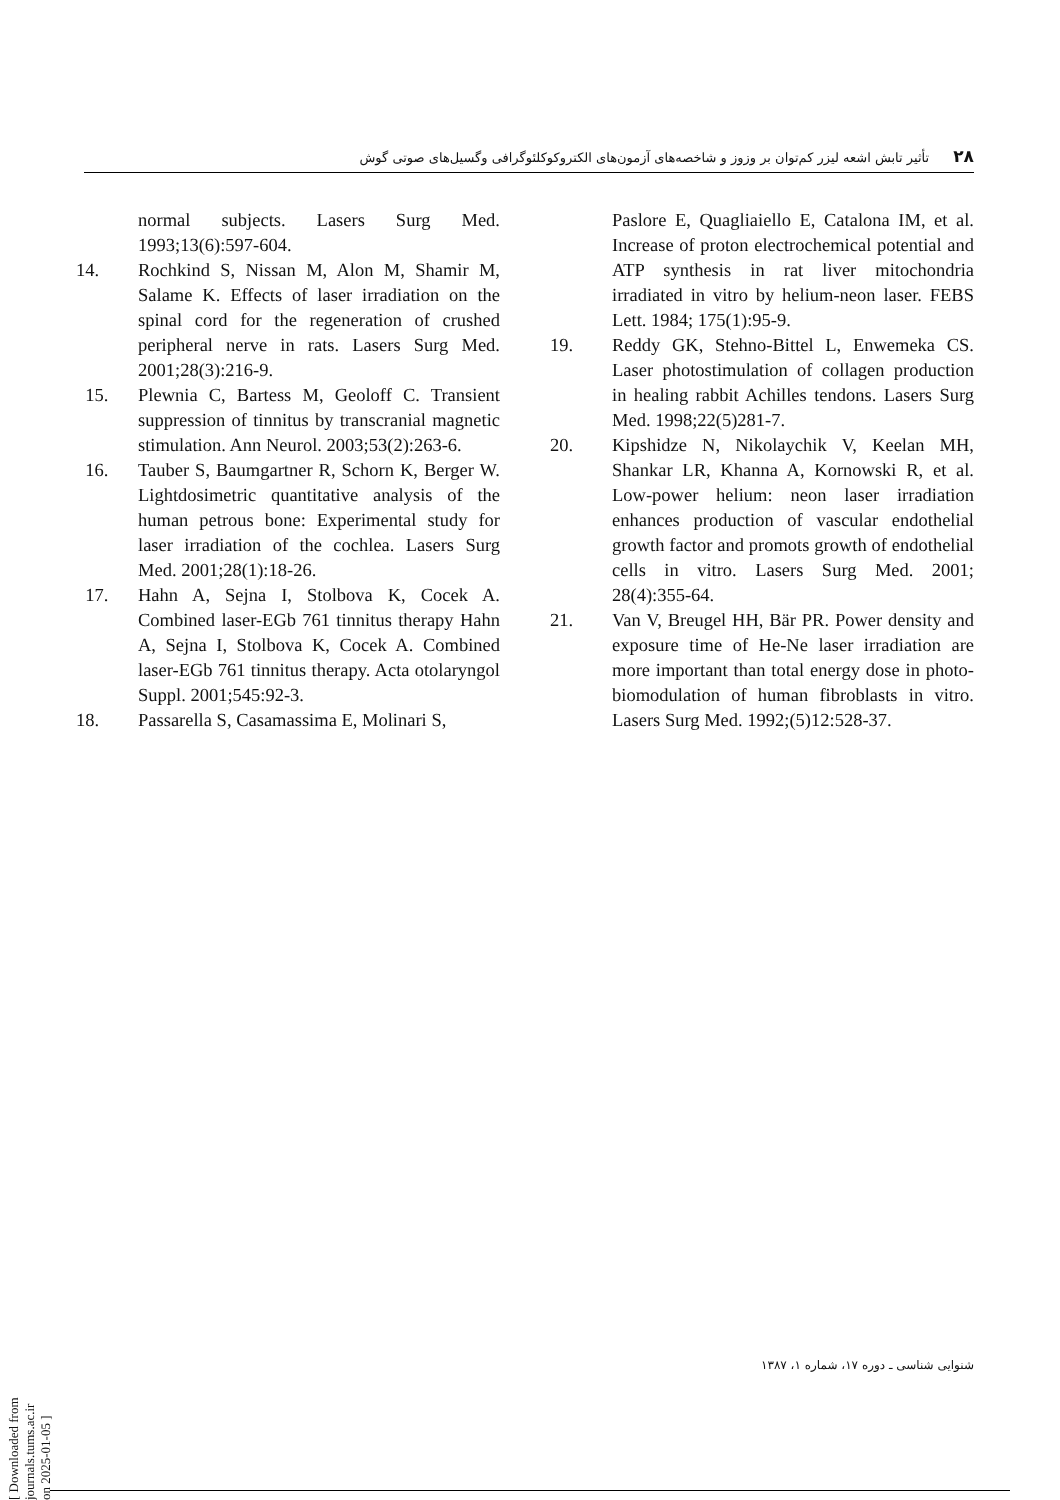۲۸ تأثیر تابش اشعه لیزر کم‌توان بر وزوز و شاخصه‌های آزمون‌های الکتروکوکلئوگرافی وگسیل‌های صوتی گوش
normal subjects. Lasers Surg Med. 1993;13(6):597-604.
14. Rochkind S, Nissan M, Alon M, Shamir M, Salame K. Effects of laser irradiation on the spinal cord for the regeneration of crushed peripheral nerve in rats. Lasers Surg Med. 2001;28(3):216-9.
15. Plewnia C, Bartess M, Geoloff C. Transient suppression of tinnitus by transcranial magnetic stimulation. Ann Neurol. 2003;53(2):263-6.
16. Tauber S, Baumgartner R, Schorn K, Berger W. Lightdosimetric quantitative analysis of the human petrous bone: Experimental study for laser irradiation of the cochlea. Lasers Surg Med. 2001;28(1):18-26.
17. Hahn A, Sejna I, Stolbova K, Cocek A. Combined laser-EGb 761 tinnitus therapy Hahn A, Sejna I, Stolbova K, Cocek A. Combined laser-EGb 761 tinnitus therapy. Acta otolaryngol Suppl. 2001;545:92-3.
18. Passarella S, Casamassima E, Molinari S,
Paslore E, Quagliaiello E, Catalona IM, et al. Increase of proton electrochemical potential and ATP synthesis in rat liver mitochondria irradiated in vitro by helium-neon laser. FEBS Lett. 1984; 175(1):95-9.
19. Reddy GK, Stehno-Bittel L, Enwemeka CS. Laser photostimulation of collagen production in healing rabbit Achilles tendons. Lasers Surg Med. 1998;22(5)281-7.
20. Kipshidze N, Nikolaychik V, Keelan MH, Shankar LR, Khanna A, Kornowski R, et al. Low-power helium: neon laser irradiation enhances production of vascular endothelial growth factor and promots growth of endothelial cells in vitro. Lasers Surg Med. 2001; 28(4):355-64.
21. Van V, Breugel HH, Bär PR. Power density and exposure time of He-Ne laser irradiation are more important than total energy dose in photo-biomodulation of human fibroblasts in vitro. Lasers Surg Med. 1992;(5)12:528-37.
شنوایی شناسی ـ دوره ۱۷، شماره ۱، ۱۳۸۷
[ Downloaded from journals.tums.ac.ir on 2025-01-05 ]